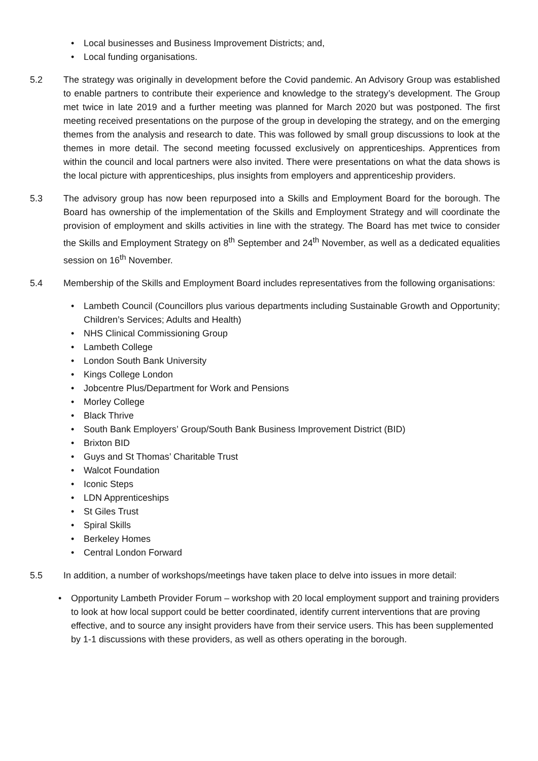• Local businesses and Business Improvement Districts; and,
• Local funding organisations.
5.2 The strategy was originally in development before the Covid pandemic. An Advisory Group was established to enable partners to contribute their experience and knowledge to the strategy’s development. The Group met twice in late 2019 and a further meeting was planned for March 2020 but was postponed. The first meeting received presentations on the purpose of the group in developing the strategy, and on the emerging themes from the analysis and research to date. This was followed by small group discussions to look at the themes in more detail. The second meeting focussed exclusively on apprenticeships. Apprentices from within the council and local partners were also invited. There were presentations on what the data shows is the local picture with apprenticeships, plus insights from employers and apprenticeship providers.
5.3 The advisory group has now been repurposed into a Skills and Employment Board for the borough. The Board has ownership of the implementation of the Skills and Employment Strategy and will coordinate the provision of employment and skills activities in line with the strategy. The Board has met twice to consider the Skills and Employment Strategy on 8<sup>th</sup> September and 24<sup>th</sup> November, as well as a dedicated equalities session on 16<sup>th</sup> November.
5.4 Membership of the Skills and Employment Board includes representatives from the following organisations:
• Lambeth Council (Councillors plus various departments including Sustainable Growth and Opportunity; Children’s Services; Adults and Health)
• NHS Clinical Commissioning Group
• Lambeth College
• London South Bank University
• Kings College London
• Jobcentre Plus/Department for Work and Pensions
• Morley College
• Black Thrive
• South Bank Employers’ Group/South Bank Business Improvement District (BID)
• Brixton BID
• Guys and St Thomas’ Charitable Trust
• Walcot Foundation
• Iconic Steps
• LDN Apprenticeships
• St Giles Trust
• Spiral Skills
• Berkeley Homes
• Central London Forward
5.5 In addition, a number of workshops/meetings have taken place to delve into issues in more detail:
• Opportunity Lambeth Provider Forum – workshop with 20 local employment support and training providers to look at how local support could be better coordinated, identify current interventions that are proving effective, and to source any insight providers have from their service users. This has been supplemented by 1-1 discussions with these providers, as well as others operating in the borough.